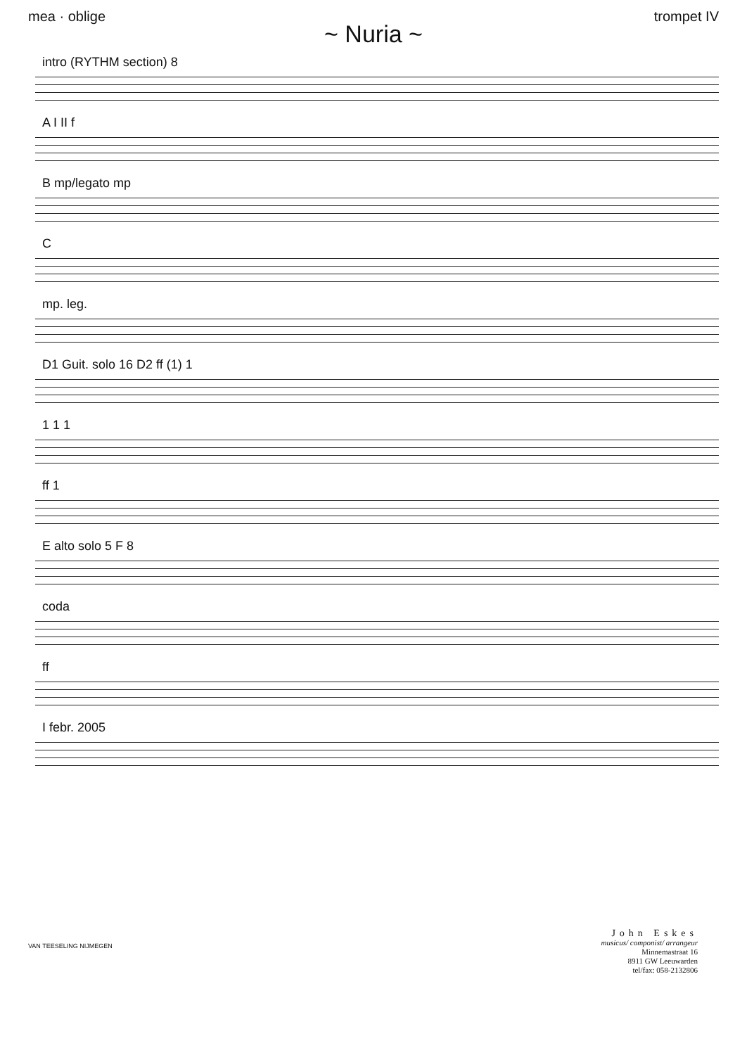mea · oblige trompet IV
~ Nuria ~
intro (RYTHM section) 8
A I II f
B mp/legato mp
C
mp. leg.
D1 Guit. solo 16 D2 ff (1) 1
1 1 1
ff 1
E alto solo 5 F 8
coda
ff
I febr. 2005
VAN TEESELING NIJMEGEN
John Eskes
musicus/ componist/ arrangeur
Minnemastraat 16
8911 GW Leeuwarden
tel/fax: 058-2132806